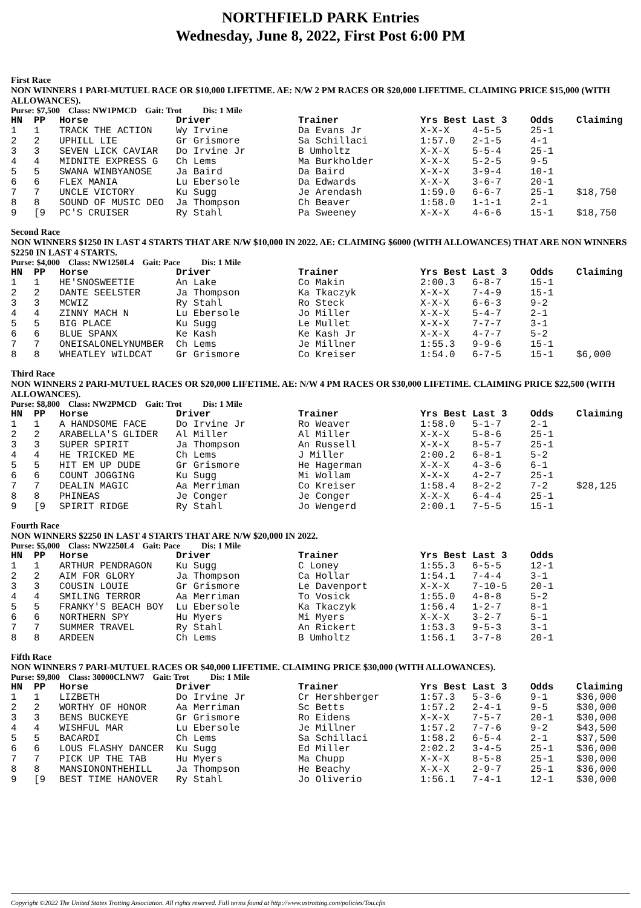NORTHFIELD PARK Entries
Wednesday, June 8, 2022, First Post 6:00 PM
First Race
NON WINNERS 1 PARI-MUTUEL RACE OR $10,000 LIFETIME. AE: N/W 2 PM RACES OR $20,000 LIFETIME. CLAIMING PRICE $15,000 (WITH ALLOWANCES).
Purse: $7,500 Class: NW1PMCD Gait: Trot Dis: 1 Mile
| HN | PP | Horse | Driver | Trainer | Yrs Best | Last 3 | Odds | Claiming |
| --- | --- | --- | --- | --- | --- | --- | --- | --- |
| 1 | 1 | TRACK THE ACTION | Wy Irvine | Da Evans Jr | X-X-X | 4-5-5 | 25-1 | |
| 2 | 2 | UPHILL LIE | Gr Grismore | Sa Schillaci | 1:57.0 | 2-1-5 | 4-1 | |
| 3 | 3 | SEVEN LICK CAVIAR | Do Irvine Jr | B Umholtz | X-X-X | 5-5-4 | 25-1 | |
| 4 | 4 | MIDNITE EXPRESS G | Ch Lems | Ma Burkholder | X-X-X | 5-2-5 | 9-5 | |
| 5 | 5 | SWANA WINBYANOSE | Ja Baird | Da Baird | X-X-X | 3-9-4 | 10-1 | |
| 6 | 6 | FLEX MANIA | Lu Ebersole | Da Edwards | X-X-X | 3-6-7 | 20-1 | |
| 7 | 7 | UNCLE VICTORY | Ku Sugg | Je Arendash | 1:59.0 | 6-6-7 | 25-1 | $18,750 |
| 8 | 8 | SOUND OF MUSIC DEO | Ja Thompson | Ch Beaver | 1:58.0 | 1-1-1 | 2-1 | |
| 9 | [9 | PC'S CRUISER | Ry Stahl | Pa Sweeney | X-X-X | 4-6-6 | 15-1 | $18,750 |
Second Race
NON WINNERS $1250 IN LAST 4 STARTS THAT ARE N/W $10,000 IN 2022. AE: CLAIMING $6000 (WITH ALLOWANCES) THAT ARE NON WINNERS $2250 IN LAST 4 STARTS.
Purse: $4,000 Class: NW1250L4 Gait: Pace Dis: 1 Mile
| HN | PP | Horse | Driver | Trainer | Yrs Best | Last 3 | Odds | Claiming |
| --- | --- | --- | --- | --- | --- | --- | --- | --- |
| 1 | 1 | HE'SNOSWEETIE | An Lake | Co Makin | 2:00.3 | 6-8-7 | 15-1 | |
| 2 | 2 | DANTE SEELSTER | Ja Thompson | Ka Tkaczyk | X-X-X | 7-4-9 | 15-1 | |
| 3 | 3 | MCWIZ | Ry Stahl | Ro Steck | X-X-X | 6-6-3 | 9-2 | |
| 4 | 4 | ZINNY MACH N | Lu Ebersole | Jo Miller | X-X-X | 5-4-7 | 2-1 | |
| 5 | 5 | BIG PLACE | Ku Sugg | Le Mullet | X-X-X | 7-7-7 | 3-1 | |
| 6 | 6 | BLUE SPANX | Ke Kash | Ke Kash Jr | X-X-X | 4-7-7 | 5-2 | |
| 7 | 7 | ONEISALONELYNUMBER | Ch Lems | Je Millner | 1:55.3 | 9-9-6 | 15-1 | |
| 8 | 8 | WHEATLEY WILDCAT | Gr Grismore | Co Kreiser | 1:54.0 | 6-7-5 | 15-1 | $6,000 |
Third Race
NON WINNERS 2 PARI-MUTUEL RACES OR $20,000 LIFETIME. AE: N/W 4 PM RACES OR $30,000 LIFETIME. CLAIMING PRICE $22,500 (WITH ALLOWANCES).
Purse: $8,800 Class: NW2PMCD Gait: Trot Dis: 1 Mile
| HN | PP | Horse | Driver | Trainer | Yrs Best | Last 3 | Odds | Claiming |
| --- | --- | --- | --- | --- | --- | --- | --- | --- |
| 1 | 1 | A HANDSOME FACE | Do Irvine Jr | Ro Weaver | 1:58.0 | 5-1-7 | 2-1 | |
| 2 | 2 | ARABELLA'S GLIDER | Al Miller | Al Miller | X-X-X | 5-8-6 | 25-1 | |
| 3 | 3 | SUPER SPIRIT | Ja Thompson | An Russell | X-X-X | 8-5-7 | 25-1 | |
| 4 | 4 | HE TRICKED ME | Ch Lems | J Miller | 2:00.2 | 6-8-1 | 5-2 | |
| 5 | 5 | HIT EM UP DUDE | Gr Grismore | He Hagerman | X-X-X | 4-3-6 | 6-1 | |
| 6 | 6 | COUNT JOGGING | Ku Sugg | Mi Wollam | X-X-X | 4-2-7 | 25-1 | |
| 7 | 7 | DEALIN MAGIC | Aa Merriman | Co Kreiser | 1:58.4 | 8-2-2 | 7-2 | $28,125 |
| 8 | 8 | PHINEAS | Je Conger | Je Conger | X-X-X | 6-4-4 | 25-1 | |
| 9 | [9 | SPIRIT RIDGE | Ry Stahl | Jo Wengerd | 2:00.1 | 7-5-5 | 15-1 | |
Fourth Race
NON WINNERS $2250 IN LAST 4 STARTS THAT ARE N/W $20,000 IN 2022.
Purse: $5,000 Class: NW2250L4 Gait: Pace Dis: 1 Mile
| HN | PP | Horse | Driver | Trainer | Yrs Best | Last 3 | Odds | |
| --- | --- | --- | --- | --- | --- | --- | --- | --- |
| 1 | 1 | ARTHUR PENDRAGON | Ku Sugg | C Loney | 1:55.3 | 6-5-5 | 12-1 | |
| 2 | 2 | AIM FOR GLORY | Ja Thompson | Ca Hollar | 1:54.1 | 7-4-4 | 3-1 | |
| 3 | 3 | COUSIN LOUIE | Gr Grismore | Le Davenport | X-X-X | 7-10-5 | 20-1 | |
| 4 | 4 | SMILING TERROR | Aa Merriman | To Vosick | 1:55.0 | 4-8-8 | 5-2 | |
| 5 | 5 | FRANKY'S BEACH BOY | Lu Ebersole | Ka Tkaczyk | 1:56.4 | 1-2-7 | 8-1 | |
| 6 | 6 | NORTHERN SPY | Hu Myers | Mi Myers | X-X-X | 3-2-7 | 5-1 | |
| 7 | 7 | SUMMER TRAVEL | Ry Stahl | An Rickert | 1:53.3 | 9-5-3 | 3-1 | |
| 8 | 8 | ARDEEN | Ch Lems | B Umholtz | 1:56.1 | 3-7-8 | 20-1 | |
Fifth Race
NON WINNERS 7 PARI-MUTUEL RACES OR $40,000 LIFETIME. CLAIMING PRICE $30,000 (WITH ALLOWANCES).
Purse: $9,800 Class: 30000CLNW7 Gait: Trot Dis: 1 Mile
| HN | PP | Horse | Driver | Trainer | Yrs Best | Last 3 | Odds | Claiming |
| --- | --- | --- | --- | --- | --- | --- | --- | --- |
| 1 | 1 | LIZBETH | Do Irvine Jr | Cr Hershberger | 1:57.3 | 5-3-6 | 9-1 | $36,000 |
| 2 | 2 | WORTHY OF HONOR | Aa Merriman | Sc Betts | 1:57.2 | 2-4-1 | 9-5 | $30,000 |
| 3 | 3 | BENS BUCKEYE | Gr Grismore | Ro Eidens | X-X-X | 7-5-7 | 20-1 | $30,000 |
| 4 | 4 | WISHFUL MAR | Lu Ebersole | Je Millner | 1:57.2 | 7-7-6 | 9-2 | $43,500 |
| 5 | 5 | BACARDI | Ch Lems | Sa Schillaci | 1:58.2 | 6-5-4 | 2-1 | $37,500 |
| 6 | 6 | LOUS FLASHY DANCER | Ku Sugg | Ed Miller | 2:02.2 | 3-4-5 | 25-1 | $36,000 |
| 7 | 7 | PICK UP THE TAB | Hu Myers | Ma Chupp | X-X-X | 8-5-8 | 25-1 | $30,000 |
| 8 | 8 | MANSIONONTHEHILL | Ja Thompson | He Beachy | X-X-X | 2-9-7 | 25-1 | $36,000 |
| 9 | [9 | BEST TIME HANOVER | Ry Stahl | Jo Oliverio | 1:56.1 | 7-4-1 | 12-1 | $30,000 |
Copyright ©2022 The United States Trotting Association. All rights reserved. Full terms found at http://www.ustrotting.com/policies/Tou.cfm